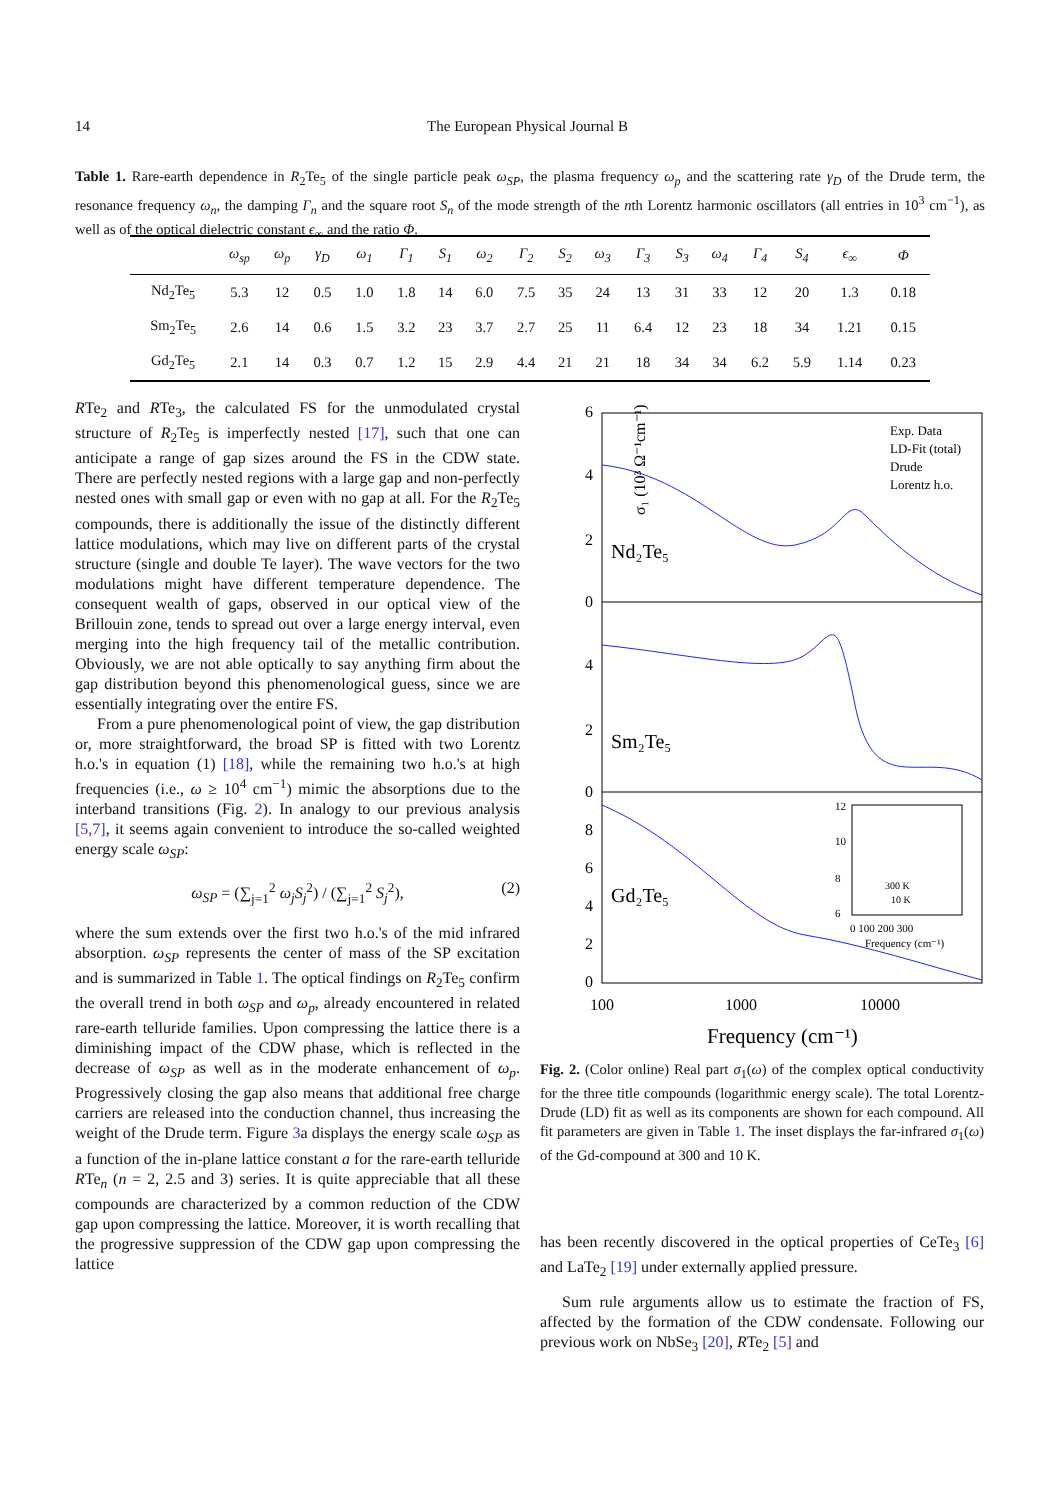14 The European Physical Journal B
Table 1. Rare-earth dependence in R<sub>2</sub>Te<sub>5</sub> of the single particle peak ω<sub>SP</sub>, the plasma frequency ω<sub>p</sub> and the scattering rate γ<sub>D</sub> of the Drude term, the resonance frequency ω<sub>n</sub>, the damping Γ<sub>n</sub> and the square root S<sub>n</sub> of the mode strength of the nth Lorentz harmonic oscillators (all entries in 10<sup>3</sup> cm<sup>−1</sup>), as well as of the optical dielectric constant ϵ<sub>∞</sub> and the ratio Φ.
| | ω<sub>sp</sub> | ω<sub>p</sub> | γ<sub>D</sub> | ω<sub>1</sub> | Γ<sub>1</sub> | S<sub>1</sub> | ω<sub>2</sub> | Γ<sub>2</sub> | S<sub>2</sub> | ω<sub>3</sub> | Γ<sub>3</sub> | S<sub>3</sub> | ω<sub>4</sub> | Γ<sub>4</sub> | S<sub>4</sub> | ϵ<sub>∞</sub> | Φ |
| --- | --- | --- | --- | --- | --- | --- | --- | --- | --- | --- | --- | --- | --- | --- | --- | --- | --- |
| Nd<sub>2</sub>Te<sub>5</sub> | 5.3 | 12 | 0.5 | 1.0 | 1.8 | 14 | 6.0 | 7.5 | 35 | 24 | 13 | 31 | 33 | 12 | 20 | 1.3 | 0.18 |
| Sm<sub>2</sub>Te<sub>5</sub> | 2.6 | 14 | 0.6 | 1.5 | 3.2 | 23 | 3.7 | 2.7 | 25 | 11 | 6.4 | 12 | 23 | 18 | 34 | 1.21 | 0.15 |
| Gd<sub>2</sub>Te<sub>5</sub> | 2.1 | 14 | 0.3 | 0.7 | 1.2 | 15 | 2.9 | 4.4 | 21 | 21 | 18 | 34 | 34 | 6.2 | 5.9 | 1.14 | 0.23 |
RTe<sub>2</sub> and RTe<sub>3</sub>, the calculated FS for the unmodulated crystal structure of R<sub>2</sub>Te<sub>5</sub> is imperfectly nested [17], such that one can anticipate a range of gap sizes around the FS in the CDW state. There are perfectly nested regions with a large gap and non-perfectly nested ones with small gap or even with no gap at all. For the R<sub>2</sub>Te<sub>5</sub> compounds, there is additionally the issue of the distinctly different lattice modulations, which may live on different parts of the crystal structure (single and double Te layer). The wave vectors for the two modulations might have different temperature dependence. The consequent wealth of gaps, observed in our optical view of the Brillouin zone, tends to spread out over a large energy interval, even merging into the high frequency tail of the metallic contribution. Obviously, we are not able optically to say anything firm about the gap distribution beyond this phenomenological guess, since we are essentially integrating over the entire FS.
From a pure phenomenological point of view, the gap distribution or, more straightforward, the broad SP is fitted with two Lorentz h.o.'s in equation (1) [18], while the remaining two h.o.'s at high frequencies (i.e., ω ≥ 10<sup>4</sup> cm<sup>−1</sup>) mimic the absorptions due to the interband transitions (Fig. 2). In analogy to our previous analysis [5,7], it seems again convenient to introduce the so-called weighted energy scale ω<sub>SP</sub>:
ω<sub>SP</sub> = (∑<sub>j=1</sub><sup>2</sup> ω<sub>j</sub>S<sub>j</sub><sup>2</sup>) / (∑<sub>j=1</sub><sup>2</sup> S<sub>j</sub><sup>2</sup>), (2)
where the sum extends over the first two h.o.'s of the mid infrared absorption. ω<sub>SP</sub> represents the center of mass of the SP excitation and is summarized in Table 1. The optical findings on R<sub>2</sub>Te<sub>5</sub> confirm the overall trend in both ω<sub>SP</sub> and ω<sub>p</sub>, already encountered in related rare-earth telluride families. Upon compressing the lattice there is a diminishing impact of the CDW phase, which is reflected in the decrease of ω<sub>SP</sub> as well as in the moderate enhancement of ω<sub>p</sub>. Progressively closing the gap also means that additional free charge carriers are released into the conduction channel, thus increasing the weight of the Drude term. Figure 3a displays the energy scale ω<sub>SP</sub> as a function of the in-plane lattice constant a for the rare-earth telluride RTe<sub>n</sub> (n = 2, 2.5 and 3) series. It is quite appreciable that all these compounds are characterized by a common reduction of the CDW gap upon compressing the lattice. Moreover, it is worth recalling that the progressive suppression of the CDW gap upon compressing the lattice
Nd₂Te₅
Sm₂Te₅
Gd₂Te₅
Exp. Data
LD-Fit (total)
Drude
Lorentz h.o.
6
4
2
0
4
2
0
8
6
4
2
0
σ₁ (10³ Ω⁻¹cm⁻¹)
100
1000
10000
Frequency (cm⁻¹)
12
10
8
6
0 100 200 300
Frequency (cm⁻¹)
300 K
10 K
Fig. 2. (Color online) Real part σ<sub>1</sub>(ω) of the complex optical conductivity for the three title compounds (logarithmic energy scale). The total Lorentz-Drude (LD) fit as well as its components are shown for each compound. All fit parameters are given in Table 1. The inset displays the far-infrared σ<sub>1</sub>(ω) of the Gd-compound at 300 and 10 K.
has been recently discovered in the optical properties of CeTe<sub>3</sub> [6] and LaTe<sub>2</sub> [19] under externally applied pressure.
Sum rule arguments allow us to estimate the fraction of FS, affected by the formation of the CDW condensate. Following our previous work on NbSe<sub>3</sub> [20], RTe<sub>2</sub> [5] and